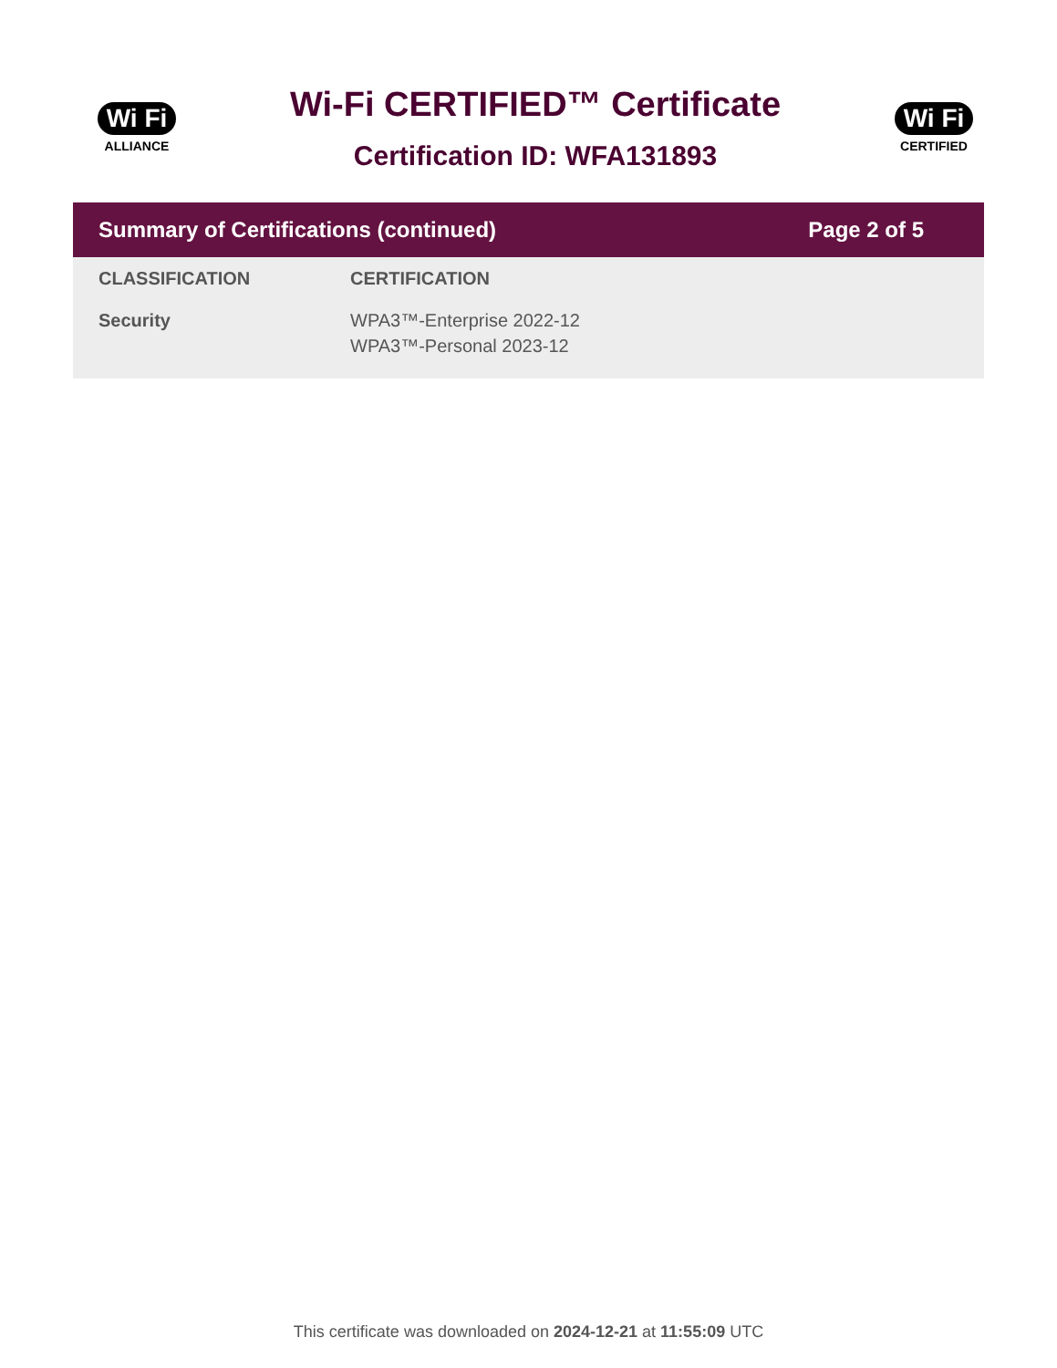Wi Fi
ALLIANCE
Wi-Fi CERTIFIED™ Certificate
Certification ID: WFA131893
Wi Fi
CERTIFIED
Summary of Certifications (continued) Page 2 of 5
| CLASSIFICATION | CERTIFICATION |
| --- | --- |
| Security | WPA3™-Enterprise 2022-12 WPA3™-Personal 2023-12 |
This certificate was downloaded on 2024-12-21 at 11:55:09 UTC